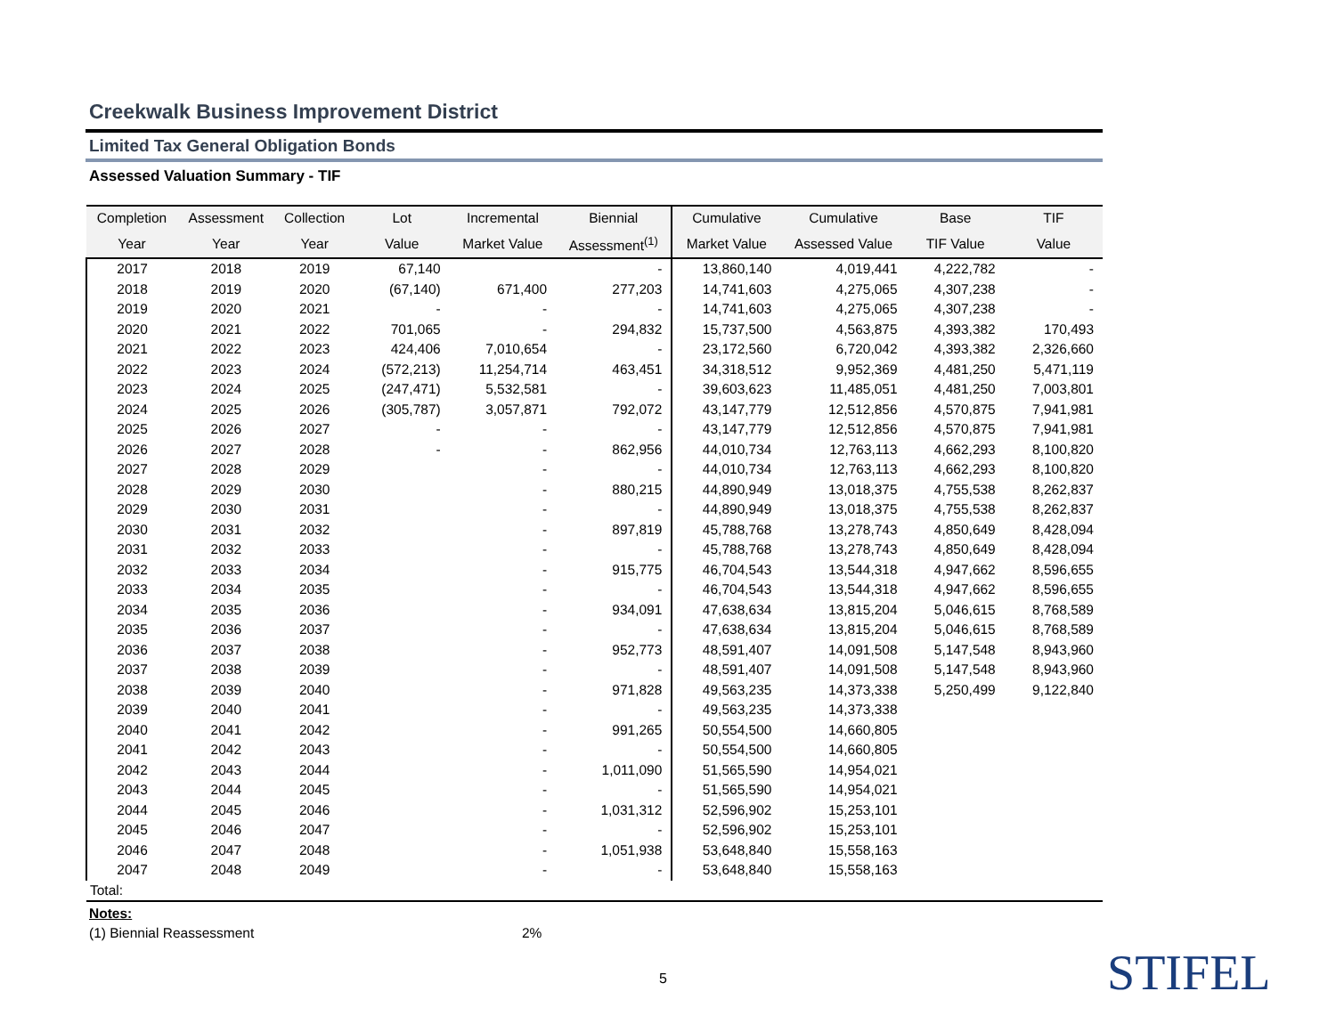Creekwalk Business Improvement District
Limited Tax General Obligation Bonds
Assessed Valuation Summary - TIF
| Completion | Assessment | Collection | Lot | Incremental | Biennial | Cumulative | Cumulative | Base | TIF |
| --- | --- | --- | --- | --- | --- | --- | --- | --- | --- |
| Year | Year | Year | Value | Market Value | Assessment<sup>(1)</sup> | Market Value | Assessed Value | TIF Value | Value |
| 2017 | 2018 | 2019 | 67,140 | | - | 13,860,140 | 4,019,441 | 4,222,782 | - |
| 2018 | 2019 | 2020 | (67,140) | 671,400 | 277,203 | 14,741,603 | 4,275,065 | 4,307,238 | - |
| 2019 | 2020 | 2021 | - | - | - | 14,741,603 | 4,275,065 | 4,307,238 | - |
| 2020 | 2021 | 2022 | 701,065 | - | 294,832 | 15,737,500 | 4,563,875 | 4,393,382 | 170,493 |
| 2021 | 2022 | 2023 | 424,406 | 7,010,654 | - | 23,172,560 | 6,720,042 | 4,393,382 | 2,326,660 |
| 2022 | 2023 | 2024 | (572,213) | 11,254,714 | 463,451 | 34,318,512 | 9,952,369 | 4,481,250 | 5,471,119 |
| 2023 | 2024 | 2025 | (247,471) | 5,532,581 | - | 39,603,623 | 11,485,051 | 4,481,250 | 7,003,801 |
| 2024 | 2025 | 2026 | (305,787) | 3,057,871 | 792,072 | 43,147,779 | 12,512,856 | 4,570,875 | 7,941,981 |
| 2025 | 2026 | 2027 | - | - | - | 43,147,779 | 12,512,856 | 4,570,875 | 7,941,981 |
| 2026 | 2027 | 2028 | - | - | 862,956 | 44,010,734 | 12,763,113 | 4,662,293 | 8,100,820 |
| 2027 | 2028 | 2029 | | - | - | 44,010,734 | 12,763,113 | 4,662,293 | 8,100,820 |
| 2028 | 2029 | 2030 | | - | 880,215 | 44,890,949 | 13,018,375 | 4,755,538 | 8,262,837 |
| 2029 | 2030 | 2031 | | - | - | 44,890,949 | 13,018,375 | 4,755,538 | 8,262,837 |
| 2030 | 2031 | 2032 | | - | 897,819 | 45,788,768 | 13,278,743 | 4,850,649 | 8,428,094 |
| 2031 | 2032 | 2033 | | - | - | 45,788,768 | 13,278,743 | 4,850,649 | 8,428,094 |
| 2032 | 2033 | 2034 | | - | 915,775 | 46,704,543 | 13,544,318 | 4,947,662 | 8,596,655 |
| 2033 | 2034 | 2035 | | - | - | 46,704,543 | 13,544,318 | 4,947,662 | 8,596,655 |
| 2034 | 2035 | 2036 | | - | 934,091 | 47,638,634 | 13,815,204 | 5,046,615 | 8,768,589 |
| 2035 | 2036 | 2037 | | - | - | 47,638,634 | 13,815,204 | 5,046,615 | 8,768,589 |
| 2036 | 2037 | 2038 | | - | 952,773 | 48,591,407 | 14,091,508 | 5,147,548 | 8,943,960 |
| 2037 | 2038 | 2039 | | - | - | 48,591,407 | 14,091,508 | 5,147,548 | 8,943,960 |
| 2038 | 2039 | 2040 | | - | 971,828 | 49,563,235 | 14,373,338 | 5,250,499 | 9,122,840 |
| 2039 | 2040 | 2041 | | - | - | 49,563,235 | 14,373,338 | | |
| 2040 | 2041 | 2042 | | - | 991,265 | 50,554,500 | 14,660,805 | | |
| 2041 | 2042 | 2043 | | - | - | 50,554,500 | 14,660,805 | | |
| 2042 | 2043 | 2044 | | - | 1,011,090 | 51,565,590 | 14,954,021 | | |
| 2043 | 2044 | 2045 | | - | - | 51,565,590 | 14,954,021 | | |
| 2044 | 2045 | 2046 | | - | 1,031,312 | 52,596,902 | 15,253,101 | | |
| 2045 | 2046 | 2047 | | - | - | 52,596,902 | 15,253,101 | | |
| 2046 | 2047 | 2048 | | - | 1,051,938 | 53,648,840 | 15,558,163 | | |
| 2047 | 2048 | 2049 | | - | - | 53,648,840 | 15,558,163 | | |
| Total: | | | | | | | | | |
Notes:
(1) Biennial Reassessment 2%
5 STIFEL